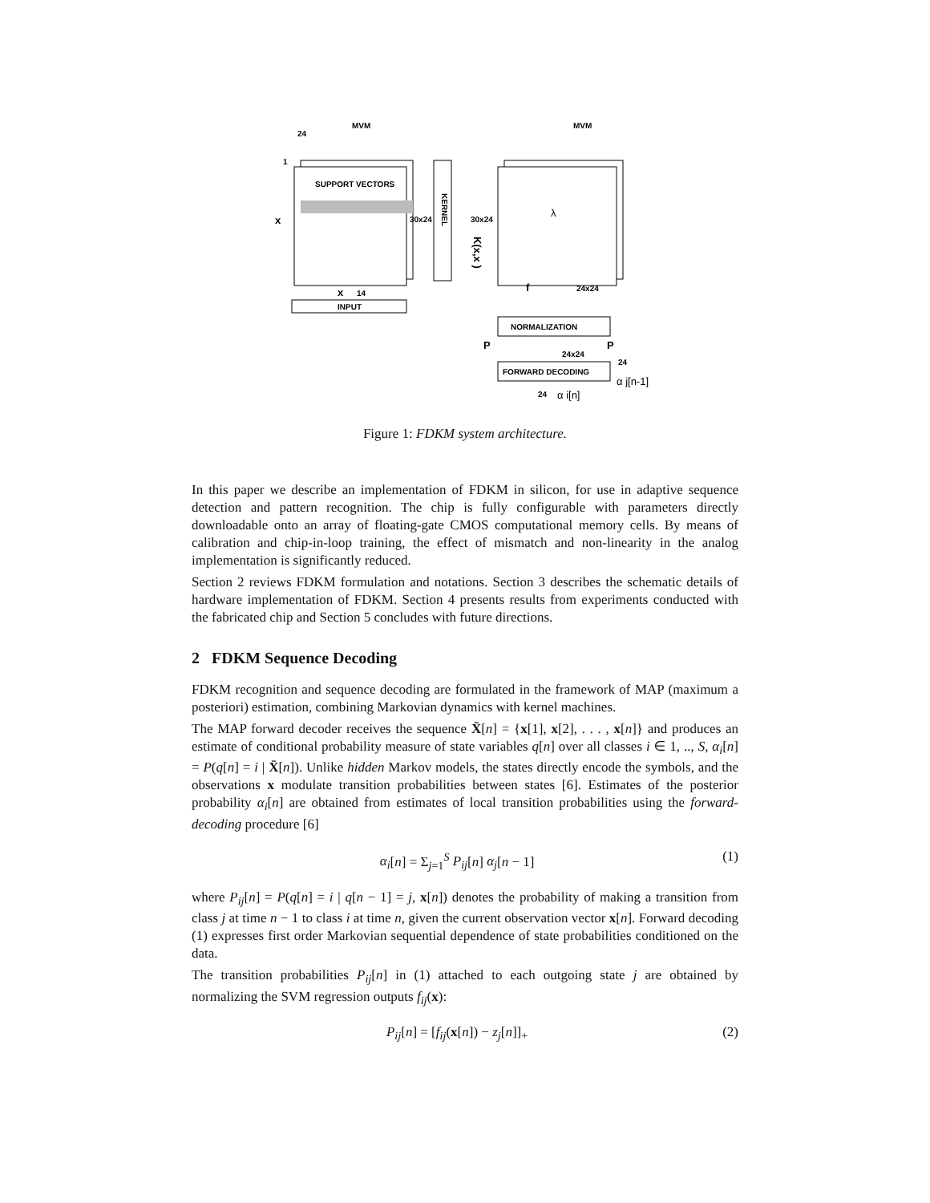SUPPORT VECTORS
MVM
24
1
x
x
14
INPUT
KERNEL
30x24
30x24
K(x,x )
MVM
λ
f
24x24
NORMALIZATION
P
24x24
P
24
FORWARD DECODING
α j[n-1]
24
α i[n]
Figure 1: FDKM system architecture.
In this paper we describe an implementation of FDKM in silicon, for use in adaptive sequence detection and pattern recognition. The chip is fully configurable with parameters directly downloadable onto an array of floating-gate CMOS computational memory cells. By means of calibration and chip-in-loop training, the effect of mismatch and non-linearity in the analog implementation is significantly reduced.
Section 2 reviews FDKM formulation and notations. Section 3 describes the schematic details of hardware implementation of FDKM. Section 4 presents results from experiments conducted with the fabricated chip and Section 5 concludes with future directions.
2 FDKM Sequence Decoding
FDKM recognition and sequence decoding are formulated in the framework of MAP (maximum a posteriori) estimation, combining Markovian dynamics with kernel machines.
The MAP forward decoder receives the sequence X̄[n] = {x[1], x[2], . . . , x[n]} and produces an estimate of conditional probability measure of state variables q[n] over all classes i ∈ 1, .., S, α<sub>i</sub>[n] = P(q[n] = i | X̄[n]). Unlike hidden Markov models, the states directly encode the symbols, and the observations x modulate transition probabilities between states [6]. Estimates of the posterior probability α<sub>i</sub>[n] are obtained from estimates of local transition probabilities using the forward-decoding procedure [6]
α<sub>i</sub>[n] = Σ<sub>j=1</sub><sup>S</sup> P<sub>ij</sub>[n] α<sub>j</sub>[n − 1] (1)
where P<sub>ij</sub>[n] = P(q[n] = i | q[n − 1] = j, x[n]) denotes the probability of making a transition from class j at time n − 1 to class i at time n, given the current observation vector x[n]. Forward decoding (1) expresses first order Markovian sequential dependence of state probabilities conditioned on the data.
The transition probabilities P<sub>ij</sub>[n] in (1) attached to each outgoing state j are obtained by normalizing the SVM regression outputs f<sub>ij</sub>(x):
P<sub>ij</sub>[n] = [f<sub>ij</sub>(x[n]) − z<sub>j</sub>[n]]<sub>+</sub> (2)